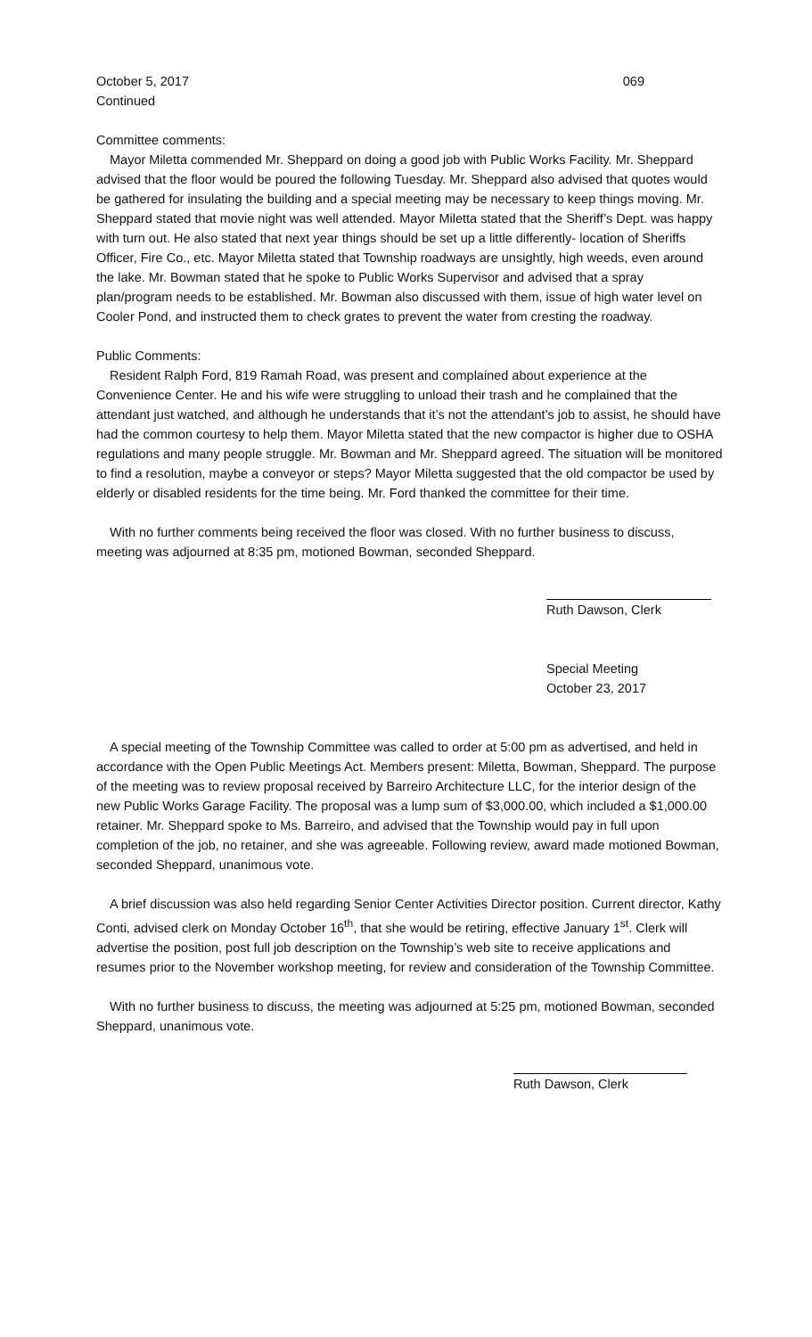October 5, 2017 069
Continued
Committee comments:
Mayor Miletta commended Mr. Sheppard on doing a good job with Public Works Facility. Mr. Sheppard advised that the floor would be poured the following Tuesday. Mr. Sheppard also advised that quotes would be gathered for insulating the building and a special meeting may be necessary to keep things moving. Mr. Sheppard stated that movie night was well attended. Mayor Miletta stated that the Sheriff’s Dept. was happy with turn out. He also stated that next year things should be set up a little differently- location of Sheriffs Officer, Fire Co., etc. Mayor Miletta stated that Township roadways are unsightly, high weeds, even around the lake. Mr. Bowman stated that he spoke to Public Works Supervisor and advised that a spray plan/program needs to be established. Mr. Bowman also discussed with them, issue of high water level on Cooler Pond, and instructed them to check grates to prevent the water from cresting the roadway.
Public Comments:
Resident Ralph Ford, 819 Ramah Road, was present and complained about experience at the Convenience Center. He and his wife were struggling to unload their trash and he complained that the attendant just watched, and although he understands that it’s not the attendant’s job to assist, he should have had the common courtesy to help them. Mayor Miletta stated that the new compactor is higher due to OSHA regulations and many people struggle. Mr. Bowman and Mr. Sheppard agreed. The situation will be monitored to find a resolution, maybe a conveyor or steps? Mayor Miletta suggested that the old compactor be used by elderly or disabled residents for the time being. Mr. Ford thanked the committee for their time.
With no further comments being received the floor was closed. With no further business to discuss, meeting was adjourned at 8:35 pm, motioned Bowman, seconded Sheppard.
Ruth Dawson, Clerk
Special Meeting
October 23, 2017
A special meeting of the Township Committee was called to order at 5:00 pm as advertised, and held in accordance with the Open Public Meetings Act. Members present: Miletta, Bowman, Sheppard. The purpose of the meeting was to review proposal received by Barreiro Architecture LLC, for the interior design of the new Public Works Garage Facility. The proposal was a lump sum of $3,000.00, which included a $1,000.00 retainer. Mr. Sheppard spoke to Ms. Barreiro, and advised that the Township would pay in full upon completion of the job, no retainer, and she was agreeable. Following review, award made motioned Bowman, seconded Sheppard, unanimous vote.
A brief discussion was also held regarding Senior Center Activities Director position. Current director, Kathy Conti, advised clerk on Monday October 16<sup>th</sup>, that she would be retiring, effective January 1<sup>st</sup>. Clerk will advertise the position, post full job description on the Township’s web site to receive applications and resumes prior to the November workshop meeting, for review and consideration of the Township Committee.
With no further business to discuss, the meeting was adjourned at 5:25 pm, motioned Bowman, seconded Sheppard, unanimous vote.
Ruth Dawson, Clerk